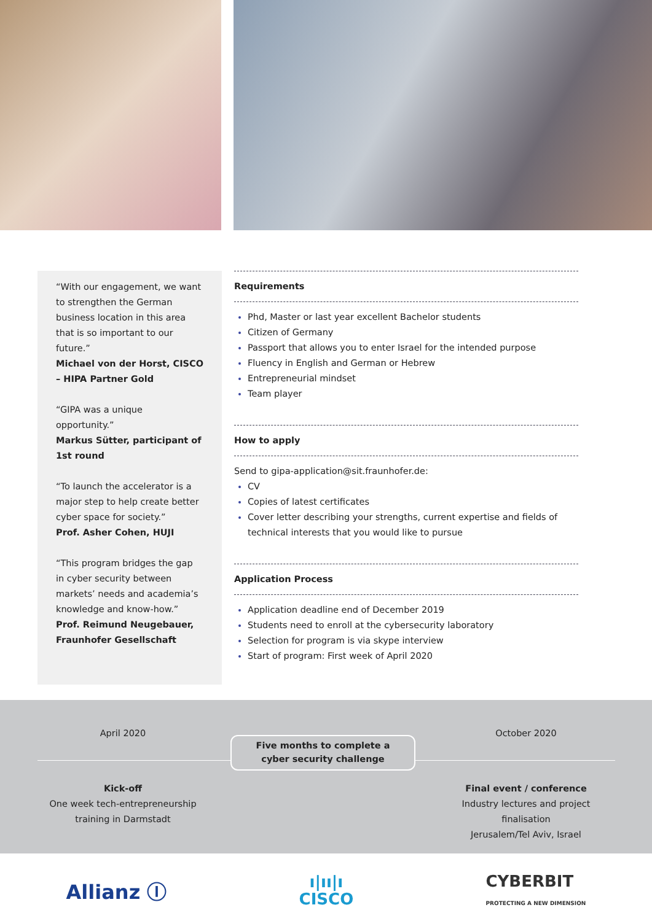“With our engagement, we want to strengthen the German business location in this area that is so important to our future.”
Michael von der Horst, CISCO – HIPA Partner Gold
“GIPA was a unique opportunity.”
Markus Sütter, participant of 1st round
“To launch the accelerator is a major step to help create better cyber space for society.”
Prof. Asher Cohen, HUJI
“This program bridges the gap in cyber security between markets’ needs and academia’s knowledge and know-how.”
Prof. Reimund Neugebauer, Fraunhofer Gesellschaft
Requirements
Phd, Master or last year excellent Bachelor students
Citizen of Germany
Passport that allows you to enter Israel for the intended purpose
Fluency in English and German or Hebrew
Entrepreneurial mindset
Team player
How to apply
Send to gipa-application@sit.fraunhofer.de:
CV
Copies of latest certificates
Cover letter describing your strengths, current expertise and fields of technical interests that you would like to pursue
Application Process
Application deadline end of December 2019
Students need to enroll at the cybersecurity laboratory
Selection for program is via skype interview
Start of program: First week of April 2020
April 2020
Kick-off
One week tech-entrepreneurship
training in Darmstadt
Five months to complete a
cyber security challenge
October 2020
Final event / conference
Industry lectures and project finalisation
Jerusalem/Tel Aviv, Israel
Allianz Ⓘ ı|ıı|ı
CISCO CYBERBIT
PROTECTING A NEW DIMENSION